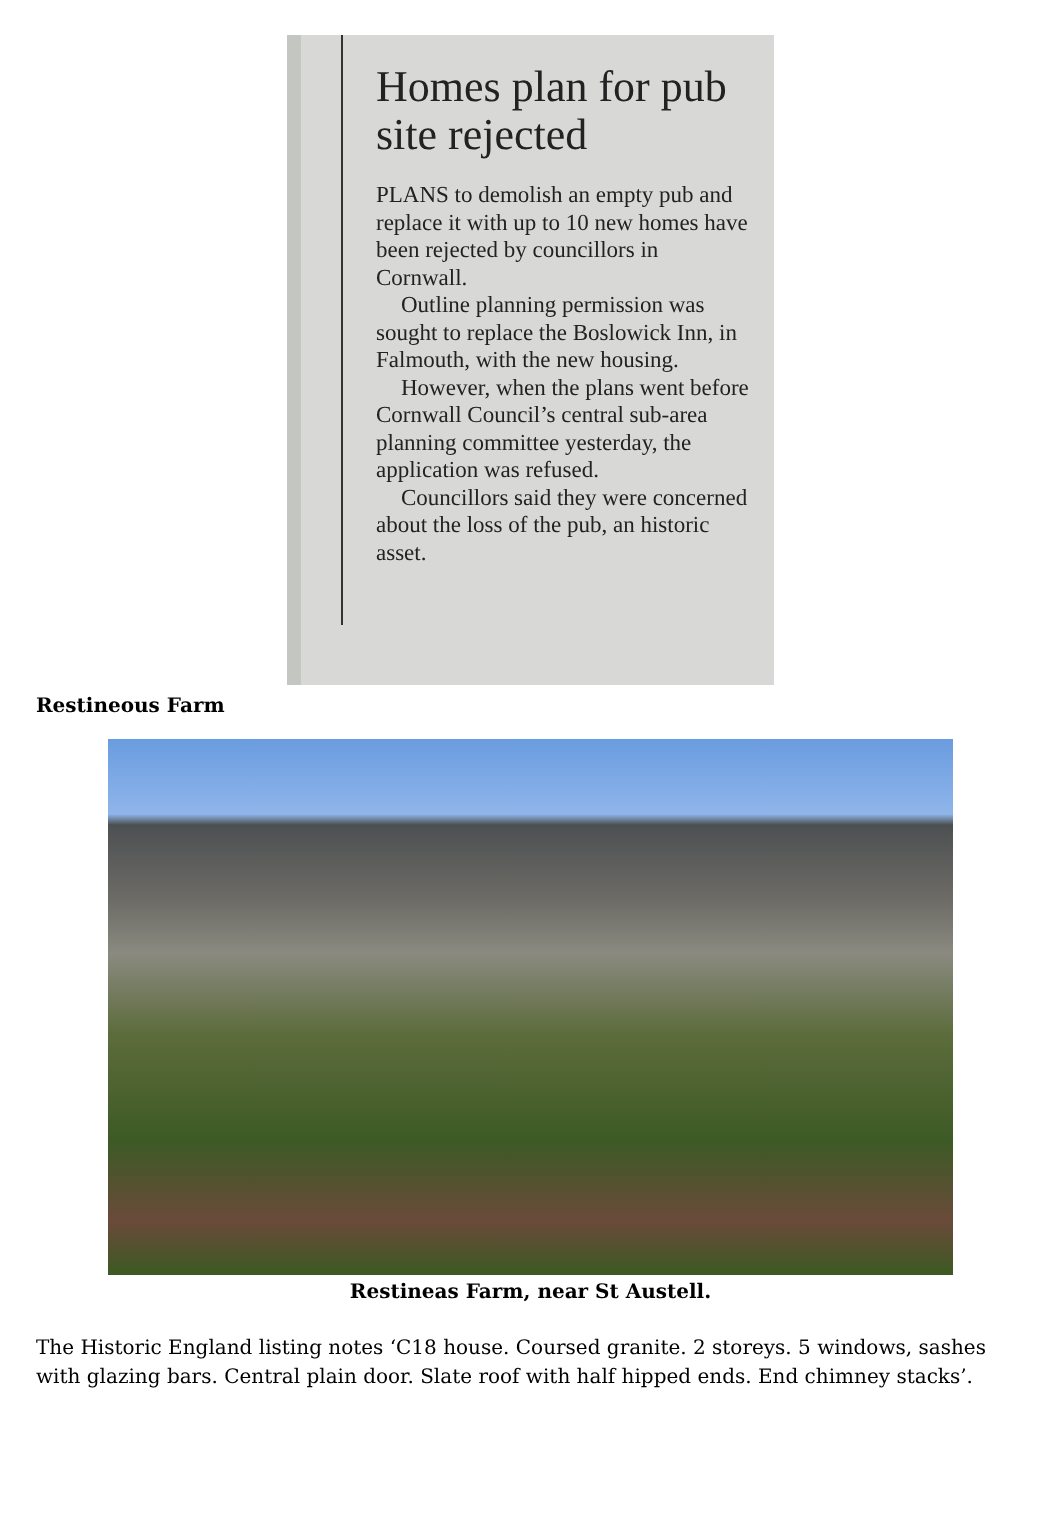Homes plan for pub site rejected
PLANS to demolish an empty pub and replace it with up to 10 new homes have been rejected by councillors in Cornwall.
Outline planning permission was sought to replace the Boslowick Inn, in Falmouth, with the new housing.
However, when the plans went before Cornwall Council’s central sub-area planning committee yesterday, the application was refused.
Councillors said they were concerned about the loss of the pub, an historic asset.
Restineous Farm
Restineas Farm, near St Austell.
The Historic England listing notes ‘C18 house. Coursed granite. 2 storeys. 5 windows, sashes with glazing bars. Central plain door. Slate roof with half hipped ends. End chimney stacks’.